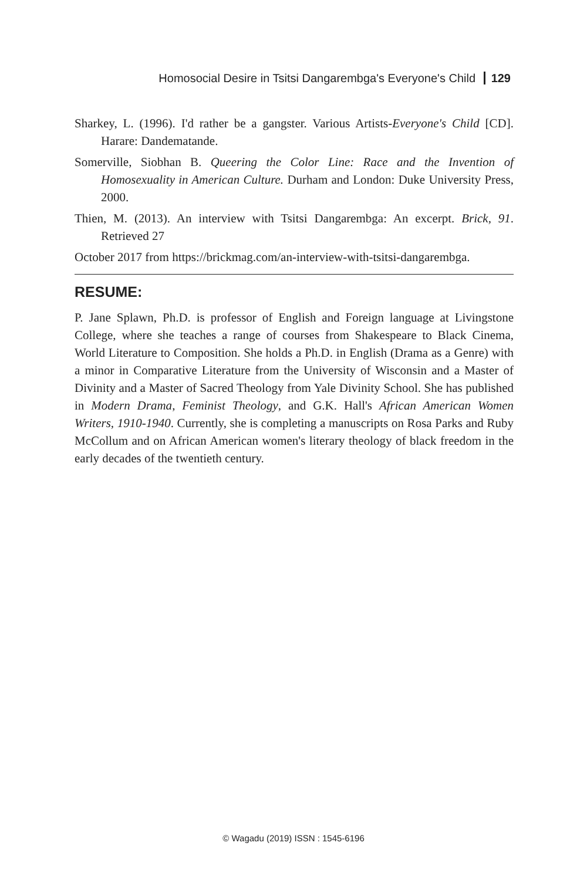Homosocial Desire in Tsitsi Dangarembga's Everyone's Child 129
Sharkey, L. (1996). I'd rather be a gangster. Various Artists-Everyone's Child [CD]. Harare: Dandematande.
Somerville, Siobhan B. Queering the Color Line: Race and the Invention of Homosexuality in American Culture. Durham and London: Duke University Press, 2000.
Thien, M. (2013). An interview with Tsitsi Dangarembga: An excerpt. Brick, 91. Retrieved 27
October 2017 from https://brickmag.com/an-interview-with-tsitsi-dangarembga.
RESUME:
P. Jane Splawn, Ph.D. is professor of English and Foreign language at Livingstone College, where she teaches a range of courses from Shakespeare to Black Cinema, World Literature to Composition. She holds a Ph.D. in English (Drama as a Genre) with a minor in Comparative Literature from the University of Wisconsin and a Master of Divinity and a Master of Sacred Theology from Yale Divinity School. She has published in Modern Drama, Feminist Theology, and G.K. Hall's African American Women Writers, 1910-1940. Currently, she is completing a manuscripts on Rosa Parks and Ruby McCollum and on African American women's literary theology of black freedom in the early decades of the twentieth century.
© Wagadu (2019) ISSN : 1545-6196